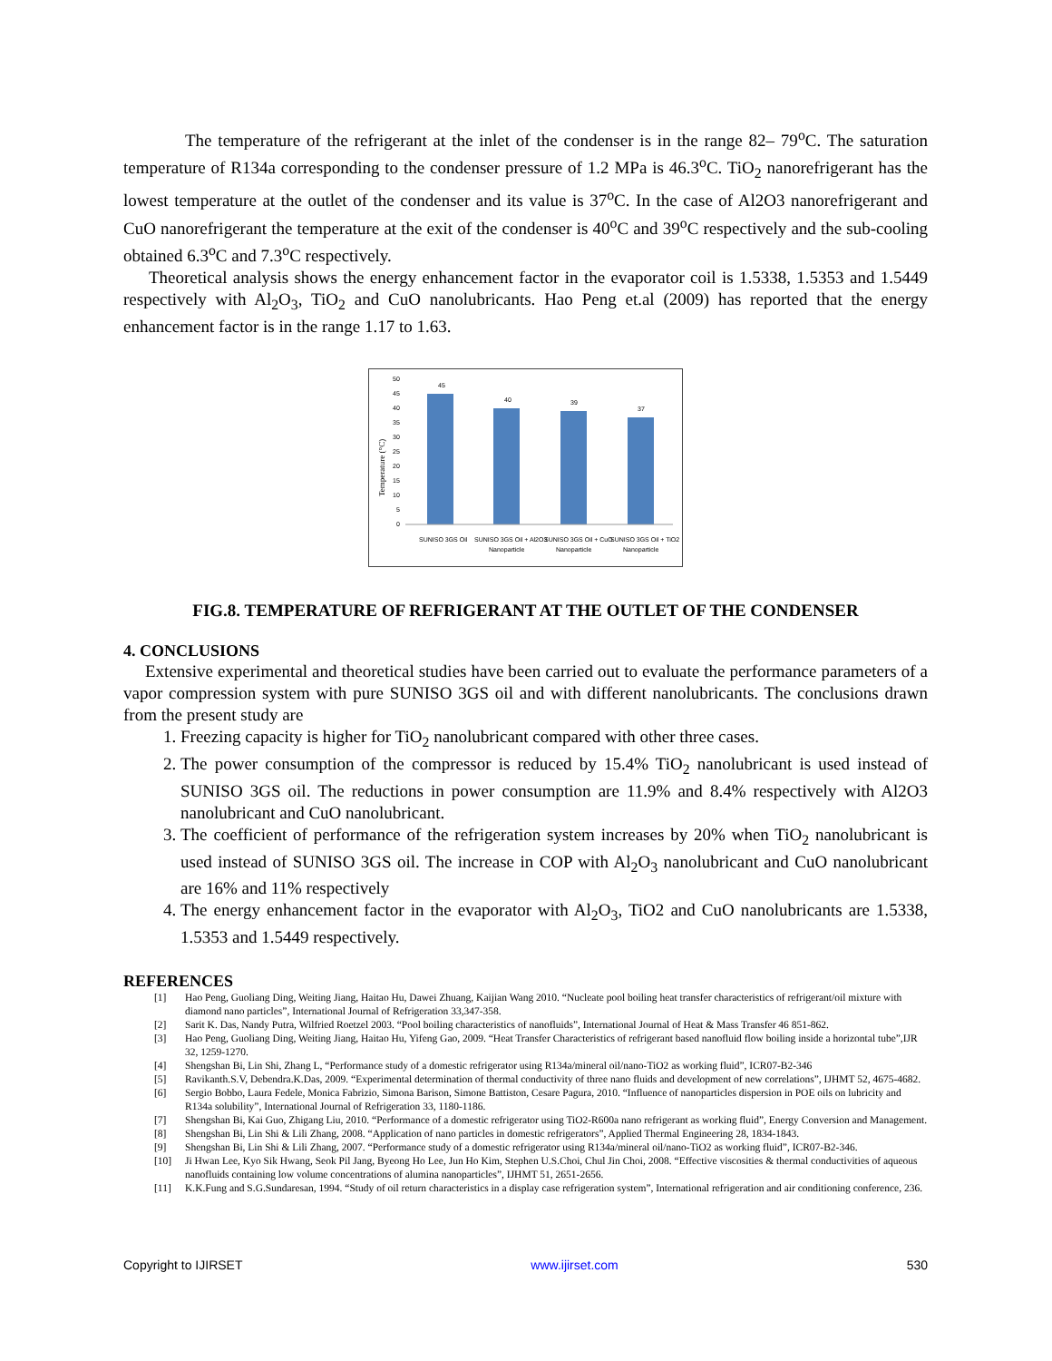The temperature of the refrigerant at the inlet of the condenser is in the range 82– 79<sup>o</sup>C. The saturation temperature of R134a corresponding to the condenser pressure of 1.2 MPa is 46.3<sup>o</sup>C. TiO<sub>2</sub> nanorefrigerant has the lowest temperature at the outlet of the condenser and its value is 37<sup>o</sup>C. In the case of Al2O3 nanorefrigerant and CuO nanorefrigerant the temperature at the exit of the condenser is 40<sup>o</sup>C and 39<sup>o</sup>C respectively and the sub-cooling obtained 6.3<sup>o</sup>C and 7.3<sup>o</sup>C respectively.
Theoretical analysis shows the energy enhancement factor in the evaporator coil is 1.5338, 1.5353 and 1.5449 respectively with Al<sub>2</sub>O<sub>3</sub>, TiO<sub>2</sub> and CuO nanolubricants. Hao Peng et.al (2009) has reported that the energy enhancement factor is in the range 1.17 to 1.63.
45
40
39
37
50
45
40
35
30
25
20
15
10
5
0
Temperature (°C)
SUNISO 3GS Oil
SUNISO 3GS Oil + Al2O3
SUNISO 3GS Oil + CuO
SUNISO 3GS Oil + TiO2
Nanoparticle
Nanoparticle
Nanoparticle
FIG.8. TEMPERATURE OF REFRIGERANT AT THE OUTLET OF THE CONDENSER
4. CONCLUSIONS
Extensive experimental and theoretical studies have been carried out to evaluate the performance parameters of a vapor compression system with pure SUNISO 3GS oil and with different nanolubricants. The conclusions drawn from the present study are
1. Freezing capacity is higher for TiO<sub>2</sub> nanolubricant compared with other three cases.
2. The power consumption of the compressor is reduced by 15.4% TiO<sub>2</sub> nanolubricant is used instead of SUNISO 3GS oil. The reductions in power consumption are 11.9% and 8.4% respectively with Al2O3 nanolubricant and CuO nanolubricant.
3. The coefficient of performance of the refrigeration system increases by 20% when TiO<sub>2</sub> nanolubricant is used instead of SUNISO 3GS oil. The increase in COP with Al<sub>2</sub>O<sub>3</sub> nanolubricant and CuO nanolubricant are 16% and 11% respectively
4. The energy enhancement factor in the evaporator with Al<sub>2</sub>O<sub>3</sub>, TiO2 and CuO nanolubricants are 1.5338, 1.5353 and 1.5449 respectively.
REFERENCES
[1] Hao Peng, Guoliang Ding, Weiting Jiang, Haitao Hu, Dawei Zhuang, Kaijian Wang 2010. “Nucleate pool boiling heat transfer characteristics of refrigerant/oil mixture with diamond nano particles”, International Journal of Refrigeration 33,347-358.
[2] Sarit K. Das, Nandy Putra, Wilfried Roetzel 2003. “Pool boiling characteristics of nanofluids”, International Journal of Heat & Mass Transfer 46 851-862.
[3] Hao Peng, Guoliang Ding, Weiting Jiang, Haitao Hu, Yifeng Gao, 2009. “Heat Transfer Characteristics of refrigerant based nanofluid flow boiling inside a horizontal tube”,IJR 32, 1259-1270.
[4] Shengshan Bi, Lin Shi, Zhang L, “Performance study of a domestic refrigerator using R134a/mineral oil/nano-TiO2 as working fluid”, ICR07-B2-346
[5] Ravikanth.S.V, Debendra.K.Das, 2009. “Experimental determination of thermal conductivity of three nano fluids and development of new correlations”, IJHMT 52, 4675-4682.
[6] Sergio Bobbo, Laura Fedele, Monica Fabrizio, Simona Barison, Simone Battiston, Cesare Pagura, 2010. “Influence of nanoparticles dispersion in POE oils on lubricity and R134a solubility”, International Journal of Refrigeration 33, 1180-1186.
[7] Shengshan Bi, Kai Guo, Zhigang Liu, 2010. “Performance of a domestic refrigerator using TiO2-R600a nano refrigerant as working fluid”, Energy Conversion and Management.
[8] Shengshan Bi, Lin Shi & Lili Zhang, 2008. “Application of nano particles in domestic refrigerators”, Applied Thermal Engineering 28, 1834-1843.
[9] Shengshan Bi, Lin Shi & Lili Zhang, 2007. “Performance study of a domestic refrigerator using R134a/mineral oil/nano-TiO2 as working fluid”, ICR07-B2-346.
[10] Ji Hwan Lee, Kyo Sik Hwang, Seok Pil Jang, Byeong Ho Lee, Jun Ho Kim, Stephen U.S.Choi, Chul Jin Choi, 2008. “Effective viscosities & thermal conductivities of aqueous nanofluids containing low volume concentrations of alumina nanoparticles”, IJHMT 51, 2651-2656.
[11] K.K.Fung and S.G.Sundaresan, 1994. “Study of oil return characteristics in a display case refrigeration system”, International refrigeration and air conditioning conference, 236.
Copyright to IJIRSET www.ijirset.com 530